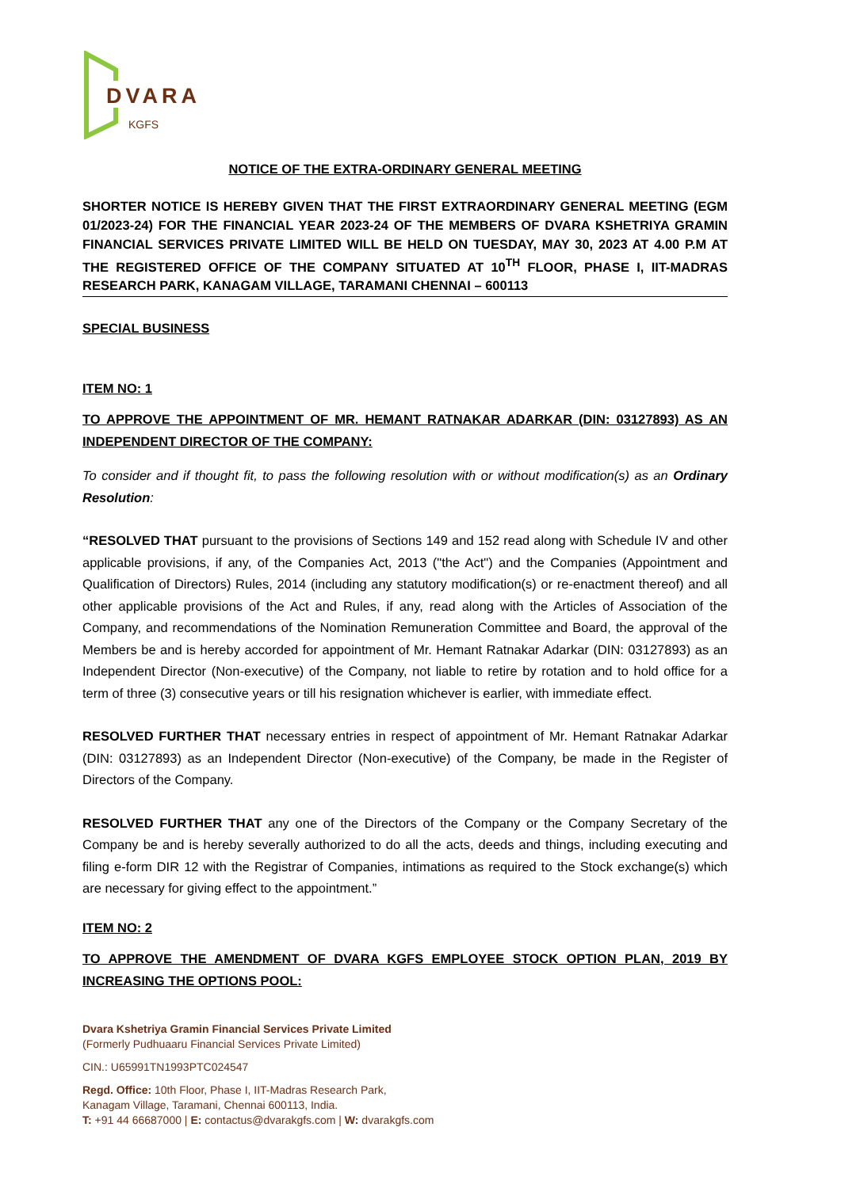DVARA
KGFS
NOTICE OF THE EXTRA-ORDINARY GENERAL MEETING
SHORTER NOTICE IS HEREBY GIVEN THAT THE FIRST EXTRAORDINARY GENERAL MEETING (EGM 01/2023-24) FOR THE FINANCIAL YEAR 2023-24 OF THE MEMBERS OF DVARA KSHETRIYA GRAMIN FINANCIAL SERVICES PRIVATE LIMITED WILL BE HELD ON TUESDAY, MAY 30, 2023 AT 4.00 P.M AT THE REGISTERED OFFICE OF THE COMPANY SITUATED AT 10<sup>TH</sup> FLOOR, PHASE I, IIT-MADRAS RESEARCH PARK, KANAGAM VILLAGE, TARAMANI CHENNAI – 600113
SPECIAL BUSINESS
ITEM NO: 1
TO APPROVE THE APPOINTMENT OF MR. HEMANT RATNAKAR ADARKAR (DIN: 03127893) AS AN INDEPENDENT DIRECTOR OF THE COMPANY:
To consider and if thought fit, to pass the following resolution with or without modification(s) as an Ordinary Resolution:
“RESOLVED THAT pursuant to the provisions of Sections 149 and 152 read along with Schedule IV and other applicable provisions, if any, of the Companies Act, 2013 ("the Act") and the Companies (Appointment and Qualification of Directors) Rules, 2014 (including any statutory modification(s) or re-enactment thereof) and all other applicable provisions of the Act and Rules, if any, read along with the Articles of Association of the Company, and recommendations of the Nomination Remuneration Committee and Board, the approval of the Members be and is hereby accorded for appointment of Mr. Hemant Ratnakar Adarkar (DIN: 03127893) as an Independent Director (Non-executive) of the Company, not liable to retire by rotation and to hold office for a term of three (3) consecutive years or till his resignation whichever is earlier, with immediate effect.
RESOLVED FURTHER THAT necessary entries in respect of appointment of Mr. Hemant Ratnakar Adarkar (DIN: 03127893) as an Independent Director (Non-executive) of the Company, be made in the Register of Directors of the Company.
RESOLVED FURTHER THAT any one of the Directors of the Company or the Company Secretary of the Company be and is hereby severally authorized to do all the acts, deeds and things, including executing and filing e-form DIR 12 with the Registrar of Companies, intimations as required to the Stock exchange(s) which are necessary for giving effect to the appointment.”
ITEM NO: 2
TO APPROVE THE AMENDMENT OF DVARA KGFS EMPLOYEE STOCK OPTION PLAN, 2019 BY INCREASING THE OPTIONS POOL:
Dvara Kshetriya Gramin Financial Services Private Limited
(Formerly Pudhuaaru Financial Services Private Limited)
CIN.: U65991TN1993PTC024547
Regd. Office: 10th Floor, Phase I, IIT-Madras Research Park,
Kanagam Village, Taramani, Chennai 600113, India.
T: +91 44 66687000 | E: contactus@dvarakgfs.com | W: dvarakgfs.com